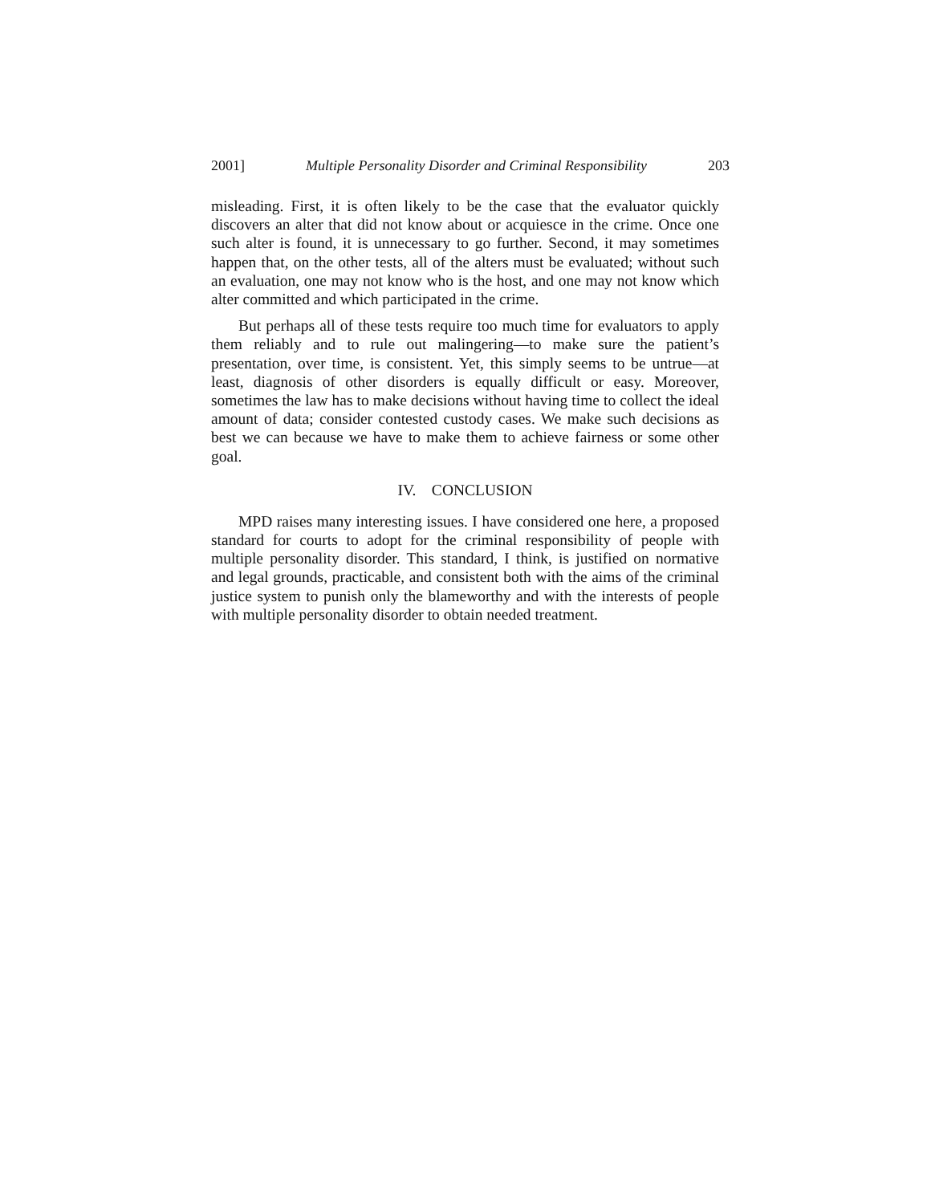2001] Multiple Personality Disorder and Criminal Responsibility 203
misleading. First, it is often likely to be the case that the evaluator quickly discovers an alter that did not know about or acquiesce in the crime. Once one such alter is found, it is unnecessary to go further. Second, it may sometimes happen that, on the other tests, all of the alters must be evaluated; without such an evaluation, one may not know who is the host, and one may not know which alter committed and which participated in the crime.
But perhaps all of these tests require too much time for evaluators to apply them reliably and to rule out malingering—to make sure the patient’s presentation, over time, is consistent. Yet, this simply seems to be untrue—at least, diagnosis of other disorders is equally difficult or easy. Moreover, sometimes the law has to make decisions without having time to collect the ideal amount of data; consider contested custody cases. We make such decisions as best we can because we have to make them to achieve fairness or some other goal.
IV. CONCLUSION
MPD raises many interesting issues. I have considered one here, a proposed standard for courts to adopt for the criminal responsibility of people with multiple personality disorder. This standard, I think, is justified on normative and legal grounds, practicable, and consistent both with the aims of the criminal justice system to punish only the blameworthy and with the interests of people with multiple personality disorder to obtain needed treatment.